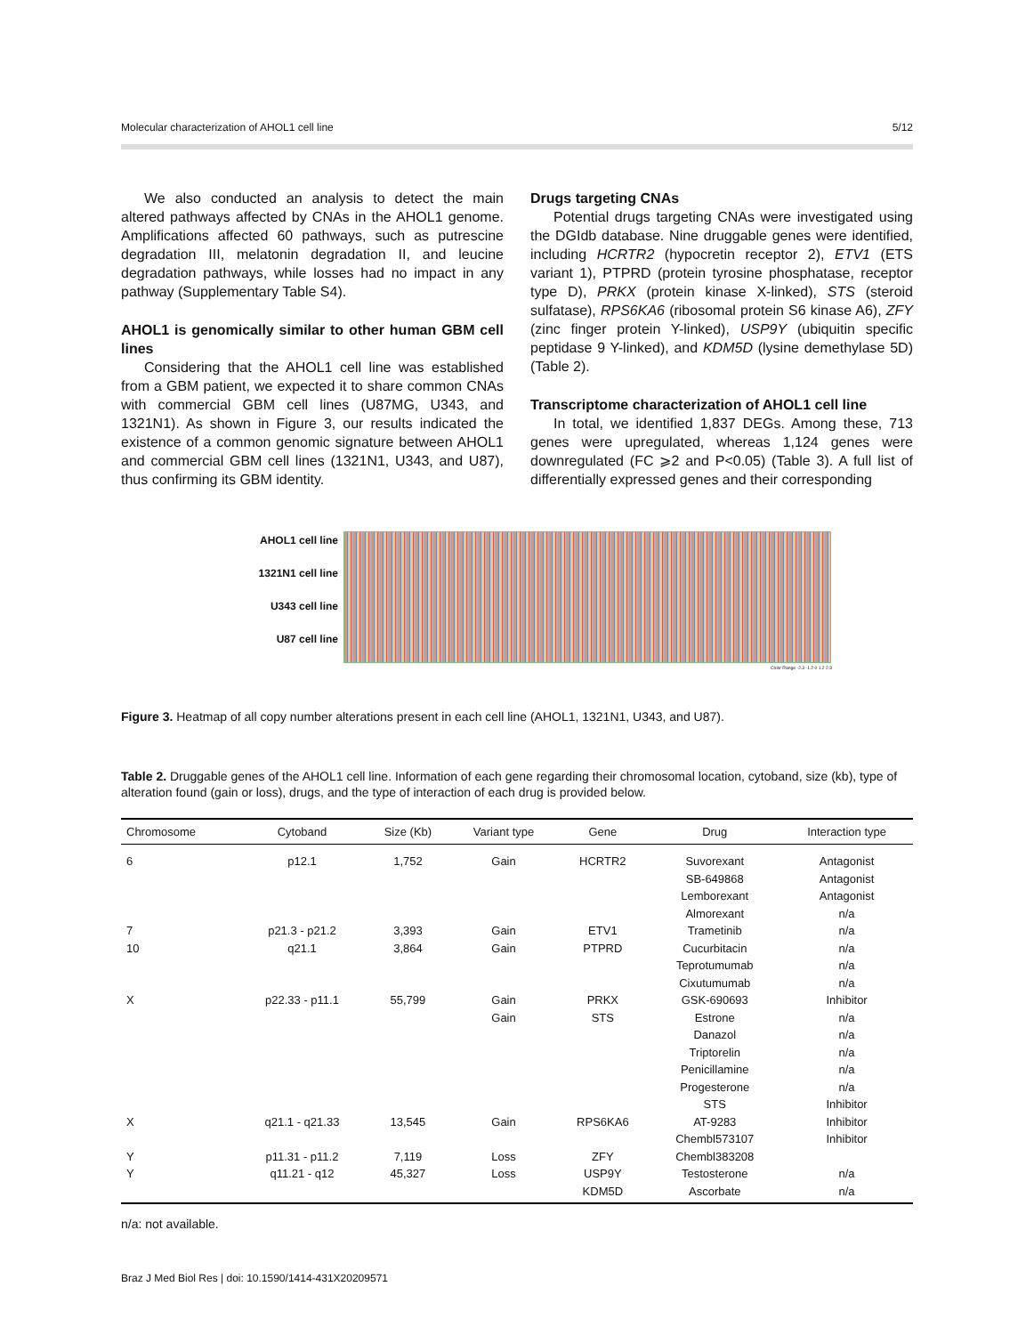Molecular characterization of AHOL1 cell line 5/12
We also conducted an analysis to detect the main altered pathways affected by CNAs in the AHOL1 genome. Amplifications affected 60 pathways, such as putrescine degradation III, melatonin degradation II, and leucine degradation pathways, while losses had no impact in any pathway (Supplementary Table S4).
AHOL1 is genomically similar to other human GBM cell lines
Considering that the AHOL1 cell line was established from a GBM patient, we expected it to share common CNAs with commercial GBM cell lines (U87MG, U343, and 1321N1). As shown in Figure 3, our results indicated the existence of a common genomic signature between AHOL1 and commercial GBM cell lines (1321N1, U343, and U87), thus confirming its GBM identity.
Drugs targeting CNAs
Potential drugs targeting CNAs were investigated using the DGIdb database. Nine druggable genes were identified, including HCRTR2 (hypocretin receptor 2), ETV1 (ETS variant 1), PTPRD (protein tyrosine phosphatase, receptor type D), PRKX (protein kinase X-linked), STS (steroid sulfatase), RPS6KA6 (ribosomal protein S6 kinase A6), ZFY (zinc finger protein Y-linked), USP9Y (ubiquitin specific peptidase 9 Y-linked), and KDM5D (lysine demethylase 5D) (Table 2).
Transcriptome characterization of AHOL1 cell line
In total, we identified 1,837 DEGs. Among these, 713 genes were upregulated, whereas 1,124 genes were downregulated (FC ⩾2 and P<0.05) (Table 3). A full list of differentially expressed genes and their corresponding
AHOL1 cell line
1321N1 cell line
U343 cell line
U87 cell line
Color Range -2.3 -1.2 0 1.2 2.3
Figure 3. Heatmap of all copy number alterations present in each cell line (AHOL1, 1321N1, U343, and U87).
Table 2. Druggable genes of the AHOL1 cell line. Information of each gene regarding their chromosomal location, cytoband, size (kb), type of alteration found (gain or loss), drugs, and the type of interaction of each drug is provided below.
| Chromosome | Cytoband | Size (Kb) | Variant type | Gene | Drug | Interaction type |
| --- | --- | --- | --- | --- | --- | --- |
| 6 | p12.1 | 1,752 | Gain | HCRTR2 | Suvorexant | Antagonist |
| | | | | | SB-649868 | Antagonist |
| | | | | | Lemborexant | Antagonist |
| | | | | | Almorexant | n/a |
| 7 | p21.3 - p21.2 | 3,393 | Gain | ETV1 | Trametinib | n/a |
| 10 | q21.1 | 3,864 | Gain | PTPRD | Cucurbitacin | n/a |
| | | | | | Teprotumumab | n/a |
| | | | | | Cixutumumab | n/a |
| X | p22.33 - p11.1 | 55,799 | Gain | PRKX | GSK-690693 | Inhibitor |
| | | | Gain | STS | Estrone | n/a |
| | | | | | Danazol | n/a |
| | | | | | Triptorelin | n/a |
| | | | | | Penicillamine | n/a |
| | | | | | Progesterone | n/a |
| | | | | | STS | Inhibitor |
| X | q21.1 - q21.33 | 13,545 | Gain | RPS6KA6 | AT-9283 | Inhibitor |
| | | | | | Chembl573107 | Inhibitor |
| Y | p11.31 - p11.2 | 7,119 | Loss | ZFY | Chembl383208 | |
| Y | q11.21 - q12 | 45,327 | Loss | USP9Y | Testosterone | n/a |
| | | | | KDM5D | Ascorbate | n/a |
n/a: not available.
Braz J Med Biol Res | doi: 10.1590/1414-431X20209571